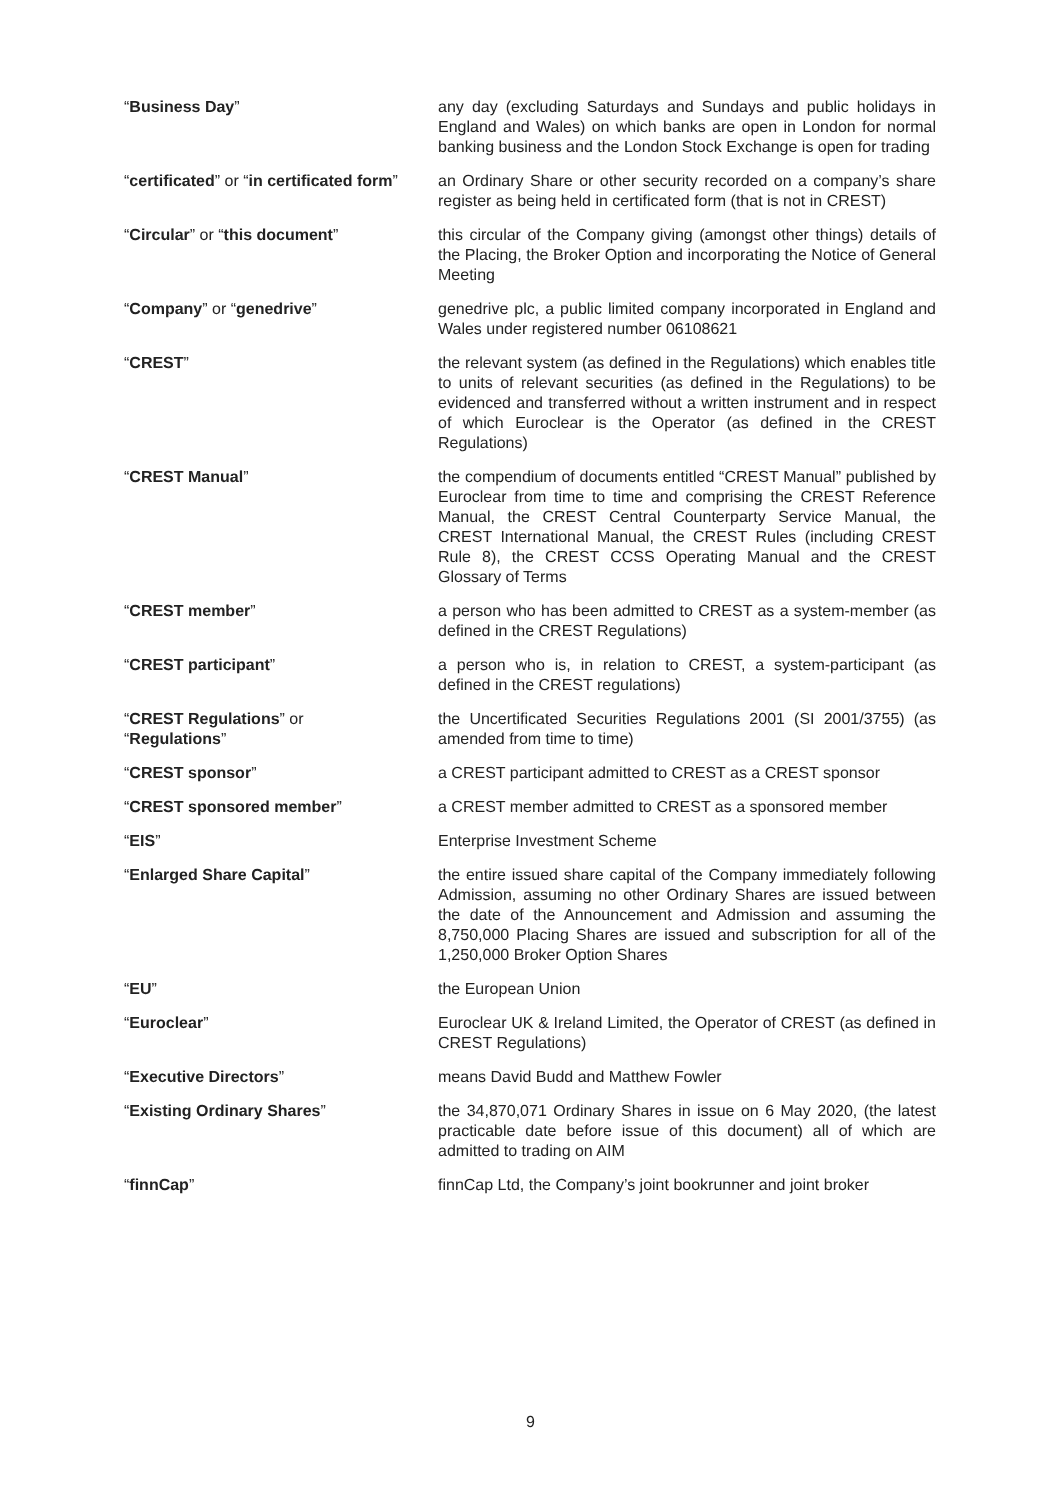| “ Business Day ” | any day (excluding Saturdays and Sundays and public holidays in England and Wales) on which banks are open in London for normal banking business and the London Stock Exchange is open for trading |
| “ certificated ” or “ in certificated form ” | an Ordinary Share or other security recorded on a company’s share register as being held in certificated form (that is not in CREST) |
| “ Circular ” or “ this document ” | this circular of the Company giving (amongst other things) details of the Placing, the Broker Option and incorporating the Notice of General Meeting |
| “ Company ” or “ genedrive ” | genedrive plc, a public limited company incorporated in England and Wales under registered number 06108621 |
| “ CREST ” | the relevant system (as defined in the Regulations) which enables title to units of relevant securities (as defined in the Regulations) to be evidenced and transferred without a written instrument and in respect of which Euroclear is the Operator (as defined in the CREST Regulations) |
| “ CREST Manual ” | the compendium of documents entitled “CREST Manual” published by Euroclear from time to time and comprising the CREST Reference Manual, the CREST Central Counterparty Service Manual, the CREST International Manual, the CREST Rules (including CREST Rule 8), the CREST CCSS Operating Manual and the CREST Glossary of Terms |
| “ CREST member ” | a person who has been admitted to CREST as a system-member (as defined in the CREST Regulations) |
| “ CREST participant ” | a person who is, in relation to CREST, a system-participant (as defined in the CREST regulations) |
| “ CREST Regulations ” or “ Regulations ” | the Uncertificated Securities Regulations 2001 (SI 2001/3755) (as amended from time to time) |
| “ CREST sponsor ” | a CREST participant admitted to CREST as a CREST sponsor |
| “ CREST sponsored member ” | a CREST member admitted to CREST as a sponsored member |
| “ EIS ” | Enterprise Investment Scheme |
| “ Enlarged Share Capital ” | the entire issued share capital of the Company immediately following Admission, assuming no other Ordinary Shares are issued between the date of the Announcement and Admission and assuming the 8,750,000 Placing Shares are issued and subscription for all of the 1,250,000 Broker Option Shares |
| “ EU ” | the European Union |
| “ Euroclear ” | Euroclear UK & Ireland Limited, the Operator of CREST (as defined in CREST Regulations) |
| “ Executive Directors ” | means David Budd and Matthew Fowler |
| “ Existing Ordinary Shares ” | the 34,870,071 Ordinary Shares in issue on 6 May 2020, (the latest practicable date before issue of this document) all of which are admitted to trading on AIM |
| “ finnCap ” | finnCap Ltd, the Company’s joint bookrunner and joint broker |
9